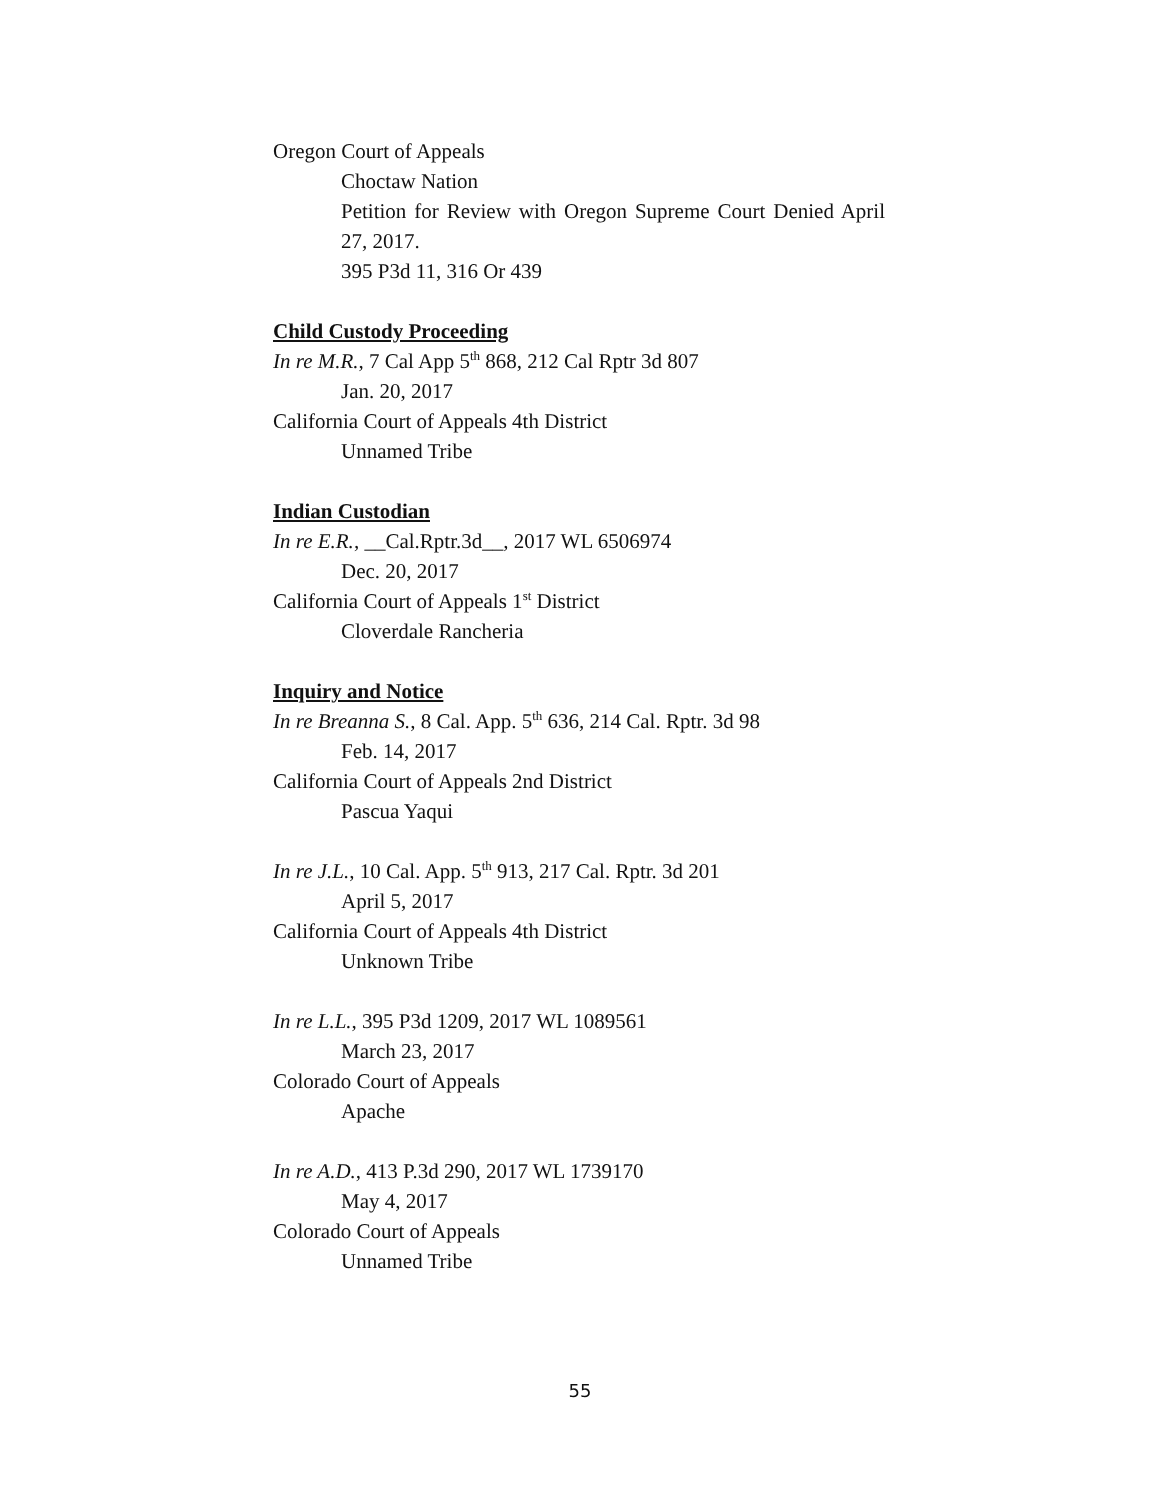Oregon Court of Appeals
Choctaw Nation
Petition for Review with Oregon Supreme Court Denied April 27, 2017.
395 P3d 11, 316 Or 439
Child Custody Proceeding
In re M.R., 7 Cal App 5<sup>th</sup> 868, 212 Cal Rptr 3d 807
Jan. 20, 2017
California Court of Appeals 4th District
Unnamed Tribe
Indian Custodian
In re E.R., __Cal.Rptr.3d__, 2017 WL 6506974
Dec. 20, 2017
California Court of Appeals 1<sup>st</sup> District
Cloverdale Rancheria
Inquiry and Notice
In re Breanna S., 8 Cal. App. 5<sup>th</sup> 636, 214 Cal. Rptr. 3d 98
Feb. 14, 2017
California Court of Appeals 2nd District
Pascua Yaqui
In re J.L., 10 Cal. App. 5<sup>th</sup> 913, 217 Cal. Rptr. 3d 201
April 5, 2017
California Court of Appeals 4th District
Unknown Tribe
In re L.L., 395 P3d 1209, 2017 WL 1089561
March 23, 2017
Colorado Court of Appeals
Apache
In re A.D., 413 P.3d 290, 2017 WL 1739170
May 4, 2017
Colorado Court of Appeals
Unnamed Tribe
55